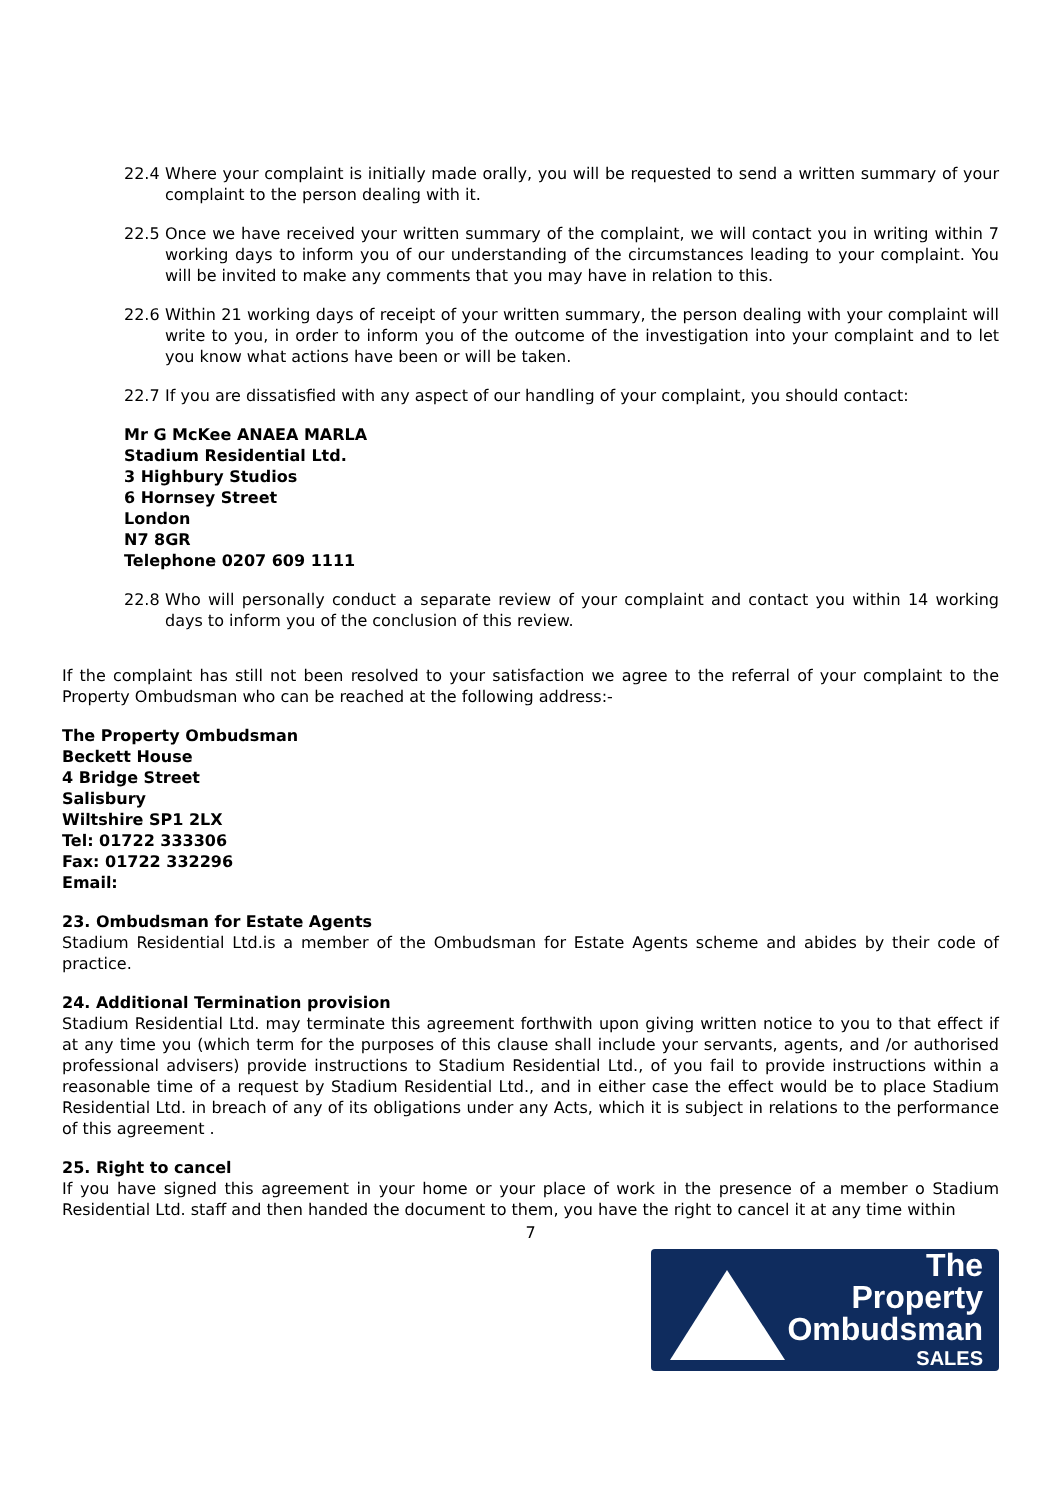22.4 Where your complaint is initially made orally, you will be requested to send a written summary of your complaint to the person dealing with it.
22.5 Once we have received your written summary of the complaint, we will contact you in writing within 7 working days to inform you of our understanding of the circumstances leading to your complaint. You will be invited to make any comments that you may have in relation to this.
22.6 Within 21 working days of receipt of your written summary, the person dealing with your complaint will write to you, in order to inform you of the outcome of the investigation into your complaint and to let you know what actions have been or will be taken.
22.7 If you are dissatisfied with any aspect of our handling of your complaint, you should contact:
Mr G McKee ANAEA MARLA
Stadium Residential Ltd.
3 Highbury Studios
6 Hornsey Street
London
N7 8GR
Telephone 0207 609 1111
22.8 Who will personally conduct a separate review of your complaint and contact you within 14 working days to inform you of the conclusion of this review.
If the complaint has still not been resolved to your satisfaction we agree to the referral of your complaint to the Property Ombudsman who can be reached at the following address:-
The Property Ombudsman
Beckett House
4 Bridge Street
Salisbury
Wiltshire SP1 2LX
Tel: 01722 333306
Fax: 01722 332296
Email:
23. Ombudsman for Estate Agents
Stadium Residential Ltd.is a member of the Ombudsman for Estate Agents scheme and abides by their code of practice.
24. Additional Termination provision
Stadium Residential Ltd. may terminate this agreement forthwith upon giving written notice to you to that effect if at any time you (which term for the purposes of this clause shall include your servants, agents, and /or authorised professional advisers) provide instructions to Stadium Residential Ltd., of you fail to provide instructions within a reasonable time of a request by Stadium Residential Ltd., and in either case the effect would be to place Stadium Residential Ltd. in breach of any of its obligations under any Acts, which it is subject in relations to the performance of this agreement .
25. Right to cancel
If you have signed this agreement in your home or your place of work in the presence of a member o Stadium Residential Ltd. staff and then handed the document to them, you have the right to cancel it at any time within
7
The Property
Ombudsman
SALES